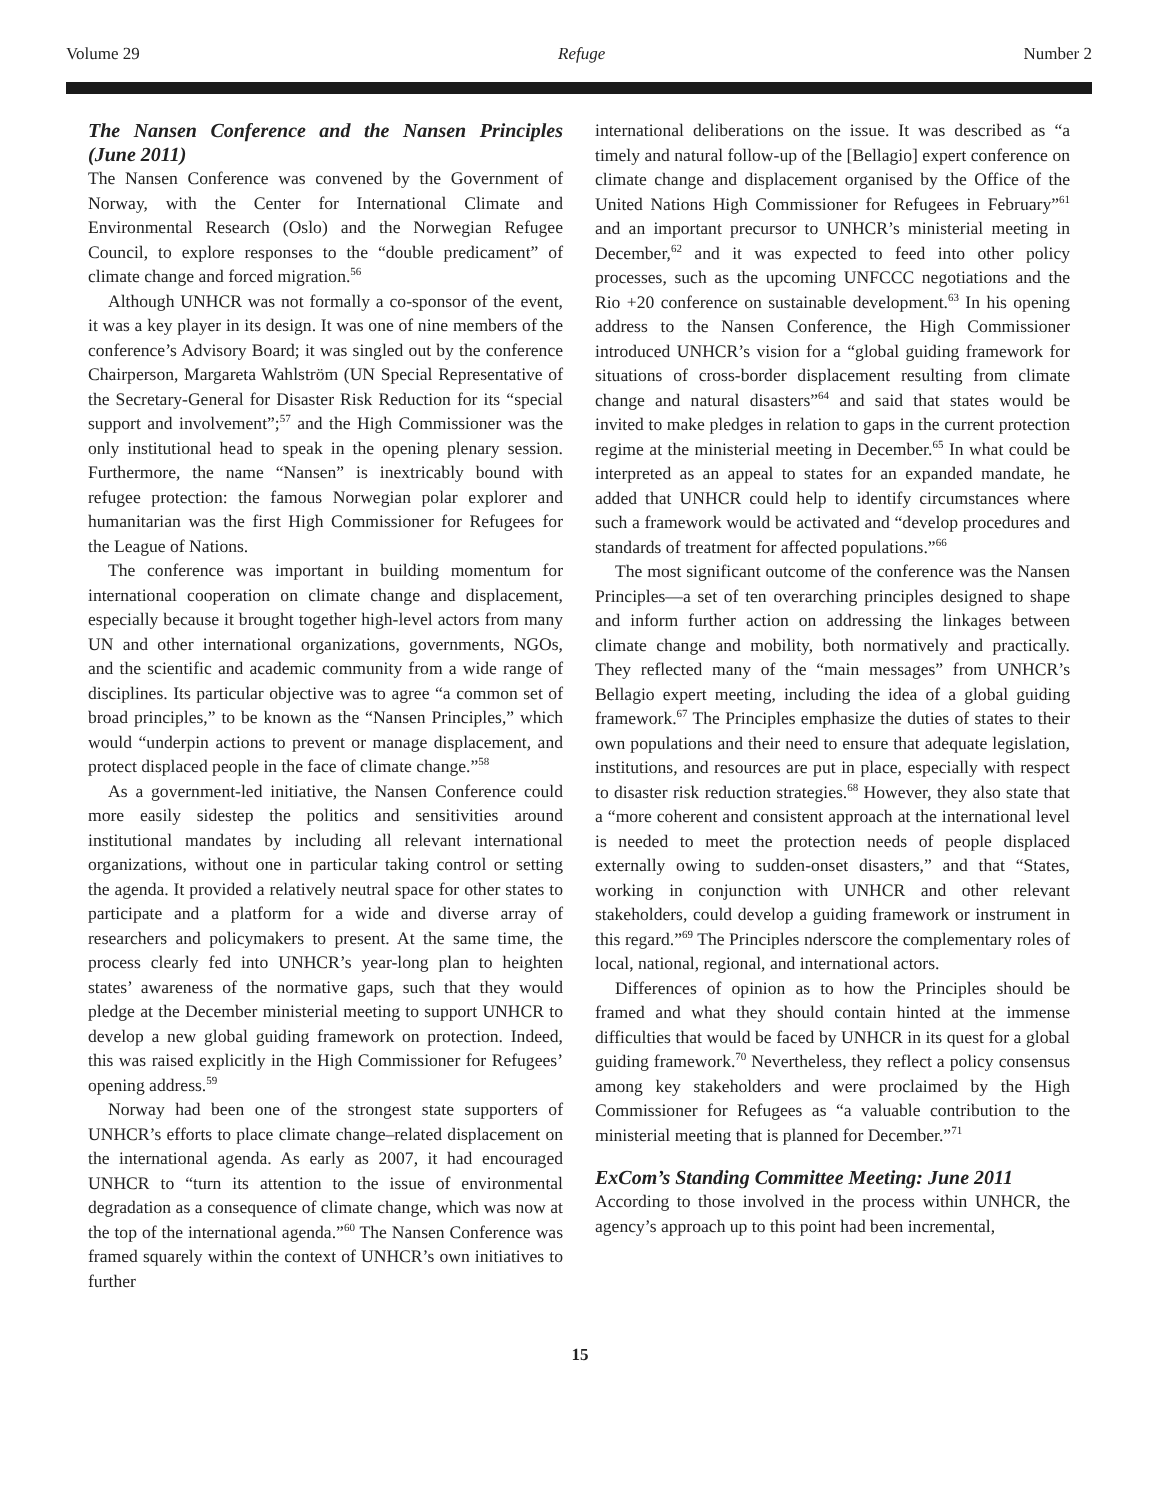Volume 29 Refuge Number 2
The Nansen Conference and the Nansen Principles (June 2011)
The Nansen Conference was convened by the Government of Norway, with the Center for International Climate and Environmental Research (Oslo) and the Norwegian Refugee Council, to explore responses to the “double predicament” of climate change and forced migration.<sup>56</sup>
Although UNHCR was not formally a co-sponsor of the event, it was a key player in its design. It was one of nine members of the conference’s Advisory Board; it was singled out by the conference Chairperson, Margareta Wahlström (UN Special Representative of the Secretary-General for Disaster Risk Reduction for its “special support and involvement”;<sup>57</sup> and the High Commissioner was the only institutional head to speak in the opening plenary session. Furthermore, the name “Nansen” is inextricably bound with refugee protection: the famous Norwegian polar explorer and humanitarian was the first High Commissioner for Refugees for the League of Nations.
The conference was important in building momentum for international cooperation on climate change and displacement, especially because it brought together high-level actors from many UN and other international organizations, governments, NGOs, and the scientific and academic community from a wide range of disciplines. Its particular objective was to agree “a common set of broad principles,” to be known as the “Nansen Principles,” which would “underpin actions to prevent or manage displacement, and protect displaced people in the face of climate change.”<sup>58</sup>
As a government-led initiative, the Nansen Conference could more easily sidestep the politics and sensitivities around institutional mandates by including all relevant international organizations, without one in particular taking control or setting the agenda. It provided a relatively neutral space for other states to participate and a platform for a wide and diverse array of researchers and policymakers to present. At the same time, the process clearly fed into UNHCR’s year-long plan to heighten states’ awareness of the normative gaps, such that they would pledge at the December ministerial meeting to support UNHCR to develop a new global guiding framework on protection. Indeed, this was raised explicitly in the High Commissioner for Refugees’ opening address.<sup>59</sup>
Norway had been one of the strongest state supporters of UNHCR’s efforts to place climate change–related displacement on the international agenda. As early as 2007, it had encouraged UNHCR to “turn its attention to the issue of environmental degradation as a consequence of climate change, which was now at the top of the international agenda.”<sup>60</sup> The Nansen Conference was framed squarely within the context of UNHCR’s own initiatives to further
international deliberations on the issue. It was described as “a timely and natural follow-up of the [Bellagio] expert conference on climate change and displacement organised by the Office of the United Nations High Commissioner for Refugees in February”<sup>61</sup> and an important precursor to UNHCR’s ministerial meeting in December,<sup>62</sup> and it was expected to feed into other policy processes, such as the upcoming UNFCCC negotiations and the Rio +20 conference on sustainable development.<sup>63</sup> In his opening address to the Nansen Conference, the High Commissioner introduced UNHCR’s vision for a “global guiding framework for situations of cross-border displacement resulting from climate change and natural disasters”<sup>64</sup> and said that states would be invited to make pledges in relation to gaps in the current protection regime at the ministerial meeting in December.<sup>65</sup> In what could be interpreted as an appeal to states for an expanded mandate, he added that UNHCR could help to identify circumstances where such a framework would be activated and “develop procedures and standards of treatment for affected populations.”<sup>66</sup>
The most significant outcome of the conference was the Nansen Principles—a set of ten overarching principles designed to shape and inform further action on addressing the linkages between climate change and mobility, both normatively and practically. They reflected many of the “main messages” from UNHCR’s Bellagio expert meeting, including the idea of a global guiding framework.<sup>67</sup> The Principles emphasize the duties of states to their own populations and their need to ensure that adequate legislation, institutions, and resources are put in place, especially with respect to disaster risk reduction strategies.<sup>68</sup> However, they also state that a “more coherent and consistent approach at the international level is needed to meet the protection needs of people displaced externally owing to sudden-onset disasters,” and that “States, working in conjunction with UNHCR and other relevant stakeholders, could develop a guiding framework or instrument in this regard.”<sup>69</sup> The Principles nderscore the complementary roles of local, national, regional, and international actors.
Differences of opinion as to how the Principles should be framed and what they should contain hinted at the immense difficulties that would be faced by UNHCR in its quest for a global guiding framework.<sup>70</sup> Nevertheless, they reflect a policy consensus among key stakeholders and were proclaimed by the High Commissioner for Refugees as “a valuable contribution to the ministerial meeting that is planned for December.”<sup>71</sup>
ExCom’s Standing Committee Meeting: June 2011
According to those involved in the process within UNHCR, the agency’s approach up to this point had been incremental,
15